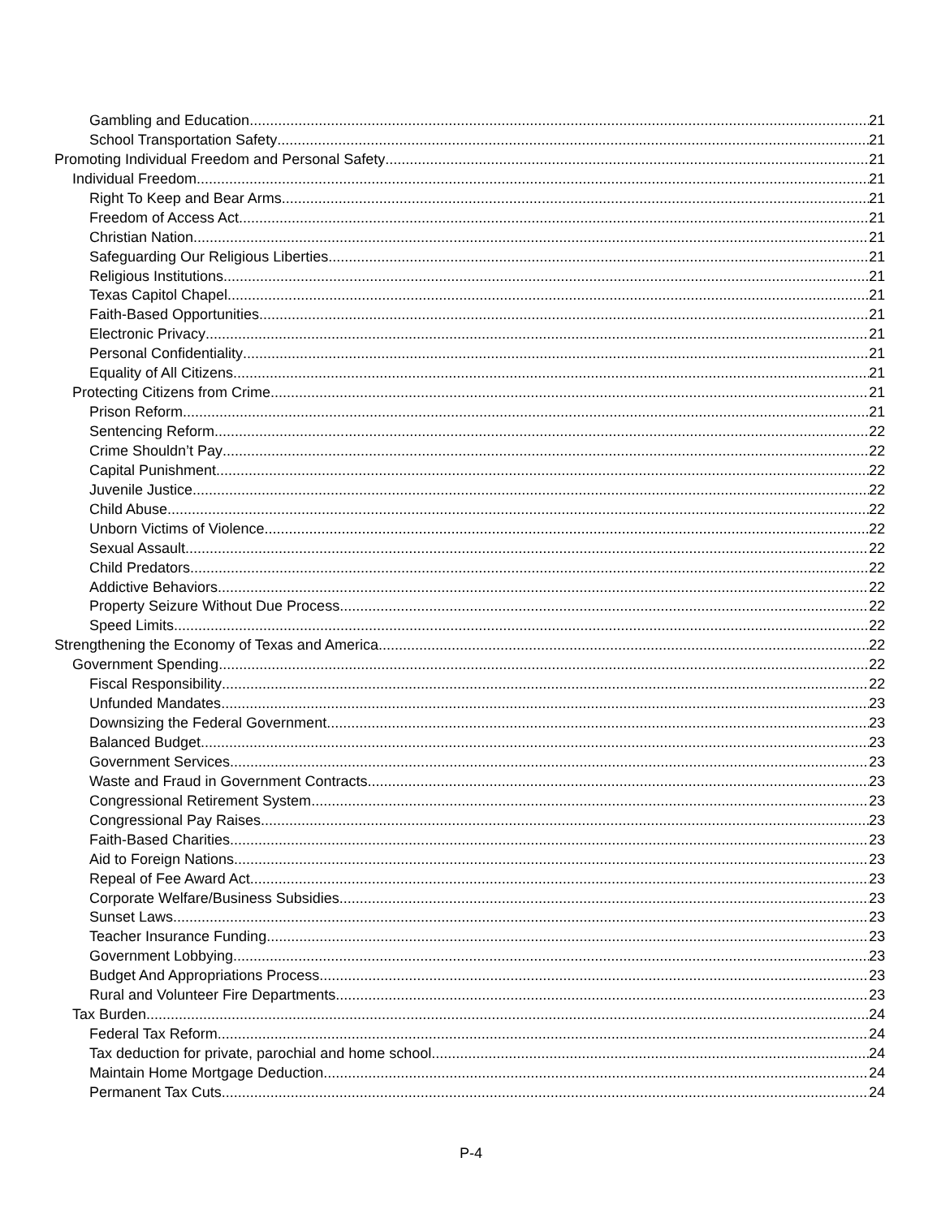Gambling and Education 21
School Transportation Safety 21
Promoting Individual Freedom and Personal Safety 21
Individual Freedom 21
Right To Keep and Bear Arms 21
Freedom of Access Act 21
Christian Nation 21
Safeguarding Our Religious Liberties 21
Religious Institutions 21
Texas Capitol Chapel 21
Faith-Based Opportunities 21
Electronic Privacy 21
Personal Confidentiality 21
Equality of All Citizens 21
Protecting Citizens from Crime 21
Prison Reform 21
Sentencing Reform 22
Crime Shouldn’t Pay 22
Capital Punishment 22
Juvenile Justice 22
Child Abuse 22
Unborn Victims of Violence 22
Sexual Assault 22
Child Predators 22
Addictive Behaviors 22
Property Seizure Without Due Process 22
Speed Limits 22
Strengthening the Economy of Texas and America 22
Government Spending 22
Fiscal Responsibility 22
Unfunded Mandates 23
Downsizing the Federal Government 23
Balanced Budget 23
Government Services 23
Waste and Fraud in Government Contracts 23
Congressional Retirement System 23
Congressional Pay Raises 23
Faith-Based Charities 23
Aid to Foreign Nations 23
Repeal of Fee Award Act 23
Corporate Welfare/Business Subsidies 23
Sunset Laws 23
Teacher Insurance Funding 23
Government Lobbying 23
Budget And Appropriations Process 23
Rural and Volunteer Fire Departments 23
Tax Burden 24
Federal Tax Reform 24
Tax deduction for private, parochial and home school 24
Maintain Home Mortgage Deduction 24
Permanent Tax Cuts 24
P-4